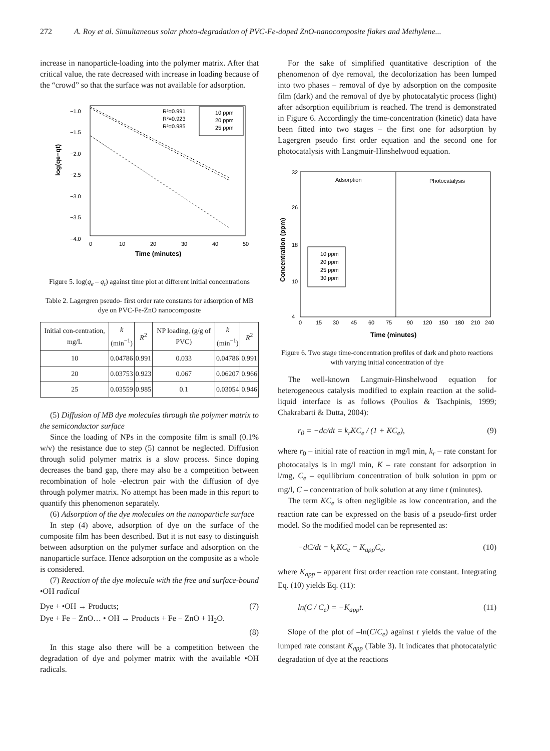272 A. Roy et al. Simultaneous solar photo-degradation of PVC-Fe-doped ZnO-nanocomposite flakes and Methylene...
increase in nanoparticle-loading into the polymer matrix. After that critical value, the rate decreased with increase in loading because of the “crowd” so that the surface was not available for adsorption.
log(qe−qt)
−1.0
−1.5
−2.0
−2.5
−3.0
−3.5
−4.0
0
10
20
30
40
50
Time (minutes)
R²=0.991
R²=0.923
R²=0.985
10 ppm
20 ppm
25 ppm
Figure 5. log(q<sub>e</sub> – q<sub>t</sub>) against time plot at different initial concentrations
Table 2. Lagergren pseudo- first order rate constants for adsorption of MB dye on PVC-Fe-ZnO nanocomposite
| Initial con-centration, mg/L | k (min<sup>−1</sup>) | R<sup>2</sup> | NP loading, (g/g of PVC) | k (min<sup>−1</sup>) | R<sup>2</sup> |
| --- | --- | --- | --- | --- | --- |
| 10 | 0.04786 | 0.991 | 0.033 | 0.04786 | 0.991 |
| 20 | 0.03753 | 0.923 | 0.067 | 0.06207 | 0.966 |
| 25 | 0.03559 | 0.985 | 0.1 | 0.03054 | 0.946 |
(5) Diffusion of MB dye molecules through the polymer matrix to the semiconductor surface
Since the loading of NPs in the composite film is small (0.1% w/v) the resistance due to step (5) cannot be neglected. Diffusion through solid polymer matrix is a slow process. Since doping decreases the band gap, there may also be a competition between recombination of hole -electron pair with the diffusion of dye through polymer matrix. No attempt has been made in this report to quantify this phenomenon separately.
(6) Adsorption of the dye molecules on the nanoparticle surface
In step (4) above, adsorption of dye on the surface of the composite film has been described. But it is not easy to distinguish between adsorption on the polymer surface and adsorption on the nanoparticle surface. Hence adsorption on the composite as a whole is considered.
(7) Reaction of the dye molecule with the free and surface-bound •OH radical
Dye + •OH → Products; (7)
Dye + Fe − ZnO… • OH → Products + Fe − ZnO + H<sub>2</sub>O.
(8)
In this stage also there will be a competition between the degradation of dye and polymer matrix with the available •OH radicals.
For the sake of simplified quantitative description of the phenomenon of dye removal, the decolorization has been lumped into two phases – removal of dye by adsorption on the composite film (dark) and the removal of dye by photocatalytic process (light) after adsorption equilibrium is reached. The trend is demonstrated in Figure 6. Accordingly the time-concentration (kinetic) data have been fitted into two stages – the first one for adsorption by Lagergren pseudo first order equation and the second one for photocatalysis with Langmuir-Hinshelwood equation.
Concentration (ppm)
32
26
18
10
4
0
15
30
45
60
75
90
120
150
180
210
240
Time (minutes)
Adsorption
Photocatalysis
10 ppm
20 ppm
25 ppm
30 ppm
Figure 6. Two stage time-concentration profiles of dark and photo reactions with varying initial concentration of dye
The well-known Langmuir-Hinshelwood equation for heterogeneous catalysis modified to explain reaction at the solid-liquid interface is as follows (Poulios & Tsachpinis, 1999; Chakrabarti & Dutta, 2004):
r<sub>0</sub> = −dc/dt = k<sub>r</sub>KC<sub>e</sub> / (1 + KC<sub>e</sub>), (9)
where r<sub>0</sub> – initial rate of reaction in mg/l min, k<sub>r</sub> – rate constant for photocatalys is in mg/l min, K – rate constant for adsorption in l/mg, C<sub>e</sub> – equilibrium concentration of bulk solution in ppm or mg/l, C – concentration of bulk solution at any time t (minutes).
The term KC<sub>e</sub> is often negligible as low concentration, and the reaction rate can be expressed on the basis of a pseudo-first order model. So the modified model can be represented as:
−dC/dt = k<sub>r</sub>KC<sub>e</sub> = K<sub>app</sub>C<sub>e</sub>, (10)
where K<sub>app</sub> – apparent first order reaction rate constant. Integrating Eq. (10) yields Eq. (11):
ln(C / C<sub>e</sub>) = −K<sub>app</sub>t. (11)
Slope of the plot of –ln(C/C<sub>e</sub>) against t yields the value of the lumped rate constant K<sub>app</sub> (Table 3). It indicates that photocatalytic degradation of dye at the reactions